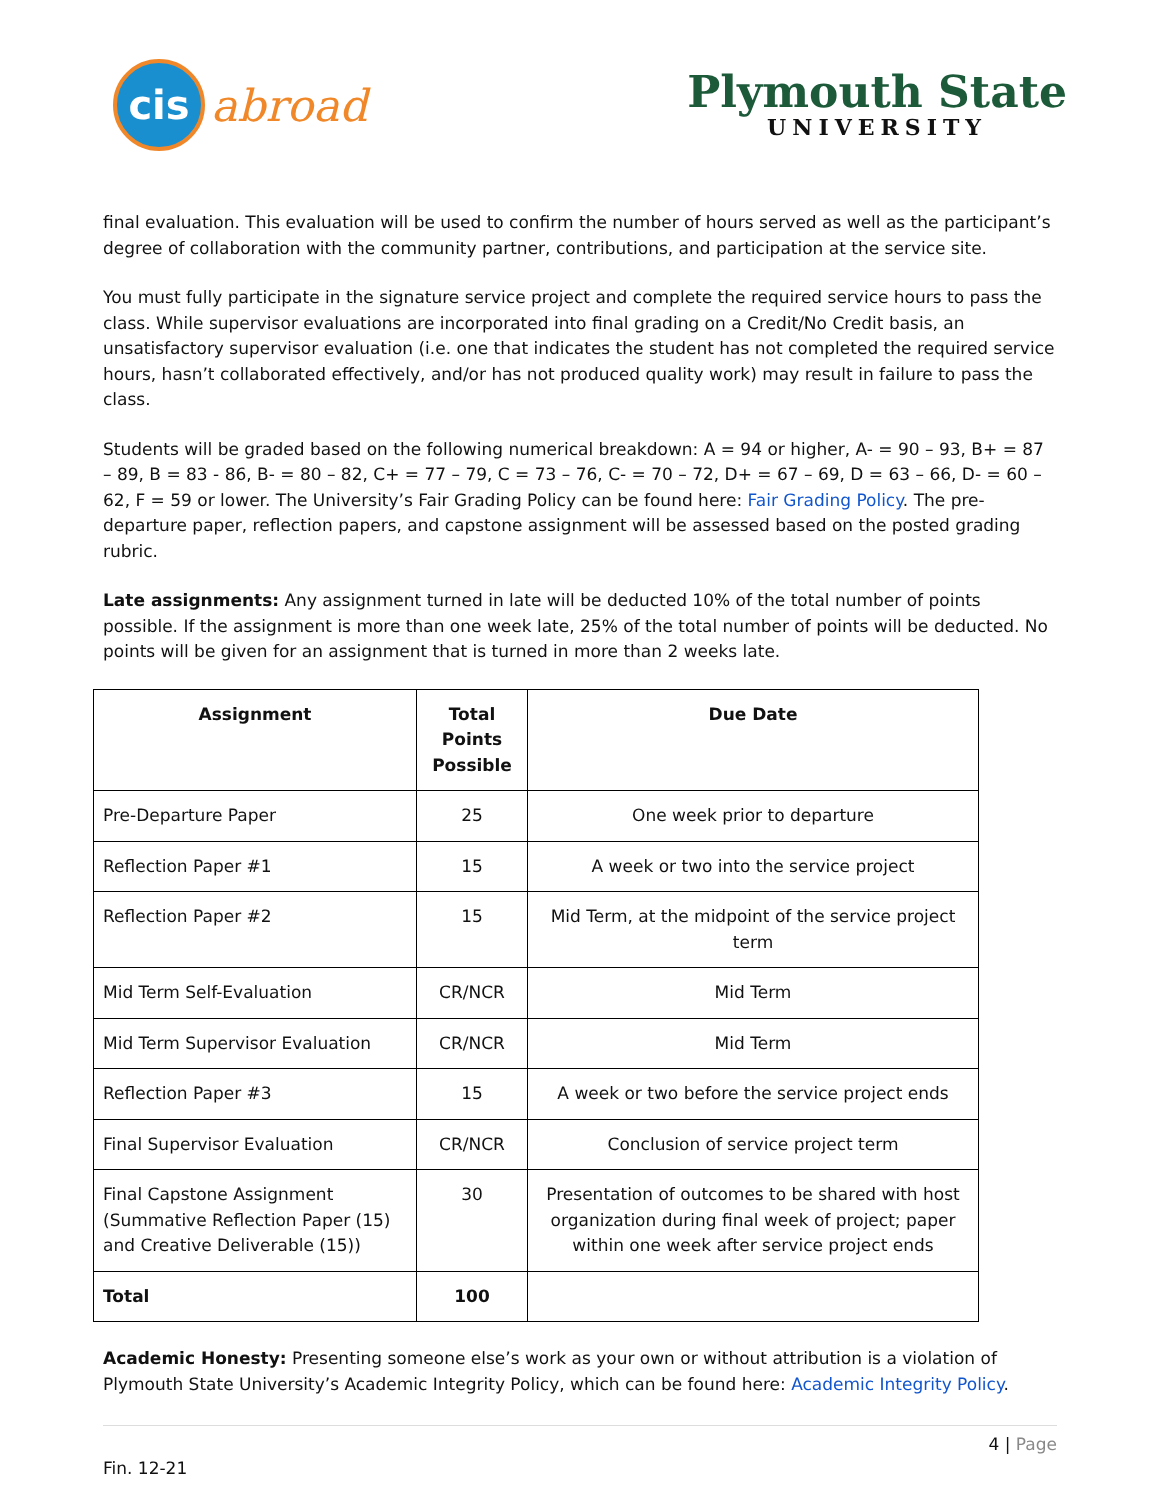cis
abroad
Plymouth State
UNIVERSITY
final evaluation. This evaluation will be used to confirm the number of hours served as well as the participant’s degree of collaboration with the community partner, contributions, and participation at the service site.
You must fully participate in the signature service project and complete the required service hours to pass the class. While supervisor evaluations are incorporated into final grading on a Credit/No Credit basis, an unsatisfactory supervisor evaluation (i.e. one that indicates the student has not completed the required service hours, hasn’t collaborated effectively, and/or has not produced quality work) may result in failure to pass the class.
Students will be graded based on the following numerical breakdown: A = 94 or higher, A- = 90 – 93, B+ = 87 – 89, B = 83 - 86, B- = 80 – 82, C+ = 77 – 79, C = 73 – 76, C- = 70 – 72, D+ = 67 – 69, D = 63 – 66, D- = 60 – 62, F = 59 or lower. The University’s Fair Grading Policy can be found here: Fair Grading Policy. The pre-departure paper, reflection papers, and capstone assignment will be assessed based on the posted grading rubric.
Late assignments: Any assignment turned in late will be deducted 10% of the total number of points possible. If the assignment is more than one week late, 25% of the total number of points will be deducted. No points will be given for an assignment that is turned in more than 2 weeks late.
| Assignment | Total Points Possible | Due Date |
| --- | --- | --- |
| Pre-Departure Paper | 25 | One week prior to departure |
| Reflection Paper #1 | 15 | A week or two into the service project |
| Reflection Paper #2 | 15 | Mid Term, at the midpoint of the service project term |
| Mid Term Self-Evaluation | CR/NCR | Mid Term |
| Mid Term Supervisor Evaluation | CR/NCR | Mid Term |
| Reflection Paper #3 | 15 | A week or two before the service project ends |
| Final Supervisor Evaluation | CR/NCR | Conclusion of service project term |
| Final Capstone Assignment (Summative Reflection Paper (15) and Creative Deliverable (15)) | 30 | Presentation of outcomes to be shared with host organization during final week of project; paper within one week after service project ends |
| Total | 100 | |
Academic Honesty: Presenting someone else’s work as your own or without attribution is a violation of Plymouth State University’s Academic Integrity Policy, which can be found here: Academic Integrity Policy.
4 | Page
Fin. 12-21